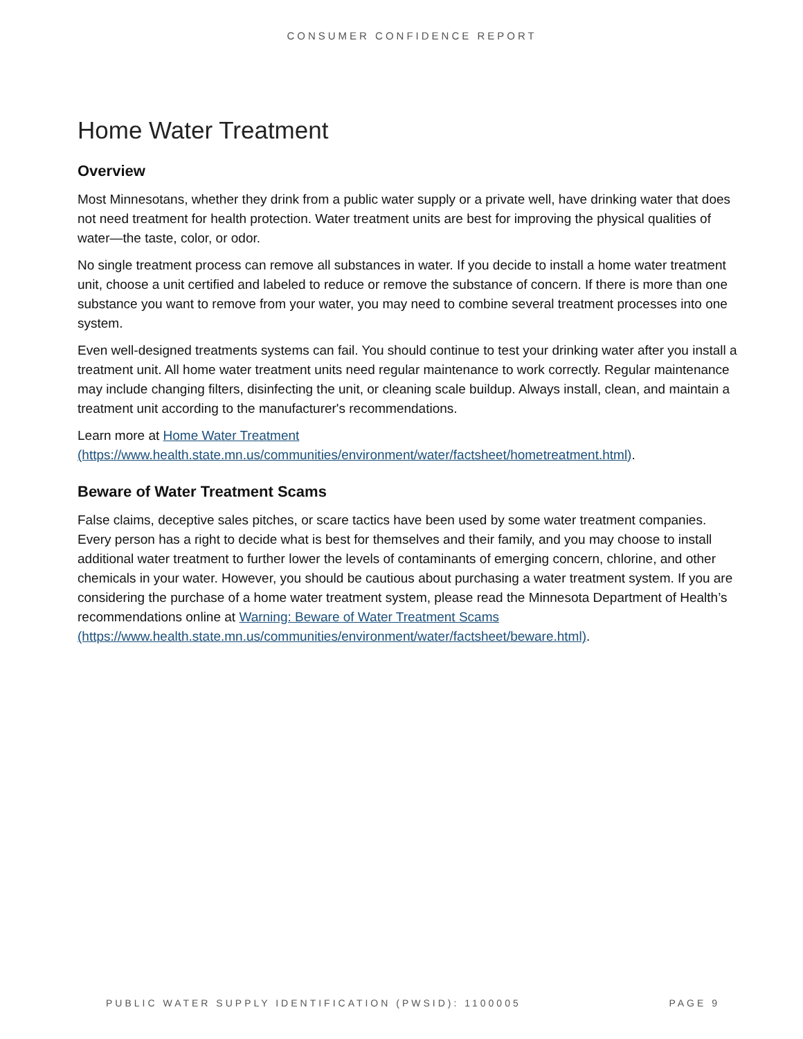CONSUMER CONFIDENCE REPORT
Home Water Treatment
Overview
Most Minnesotans, whether they drink from a public water supply or a private well, have drinking water that does not need treatment for health protection. Water treatment units are best for improving the physical qualities of water—the taste, color, or odor.
No single treatment process can remove all substances in water. If you decide to install a home water treatment unit, choose a unit certified and labeled to reduce or remove the substance of concern. If there is more than one substance you want to remove from your water, you may need to combine several treatment processes into one system.
Even well-designed treatments systems can fail. You should continue to test your drinking water after you install a treatment unit. All home water treatment units need regular maintenance to work correctly. Regular maintenance may include changing filters, disinfecting the unit, or cleaning scale buildup. Always install, clean, and maintain a treatment unit according to the manufacturer's recommendations.
Learn more at Home Water Treatment
(https://www.health.state.mn.us/communities/environment/water/factsheet/hometreatment.html).
Beware of Water Treatment Scams
False claims, deceptive sales pitches, or scare tactics have been used by some water treatment companies. Every person has a right to decide what is best for themselves and their family, and you may choose to install additional water treatment to further lower the levels of contaminants of emerging concern, chlorine, and other chemicals in your water. However, you should be cautious about purchasing a water treatment system. If you are considering the purchase of a home water treatment system, please read the Minnesota Department of Health’s recommendations online at Warning: Beware of Water Treatment Scams (https://www.health.state.mn.us/communities/environment/water/factsheet/beware.html).
PUBLIC WATER SUPPLY IDENTIFICATION (PWSID): 1100005 PAGE 9